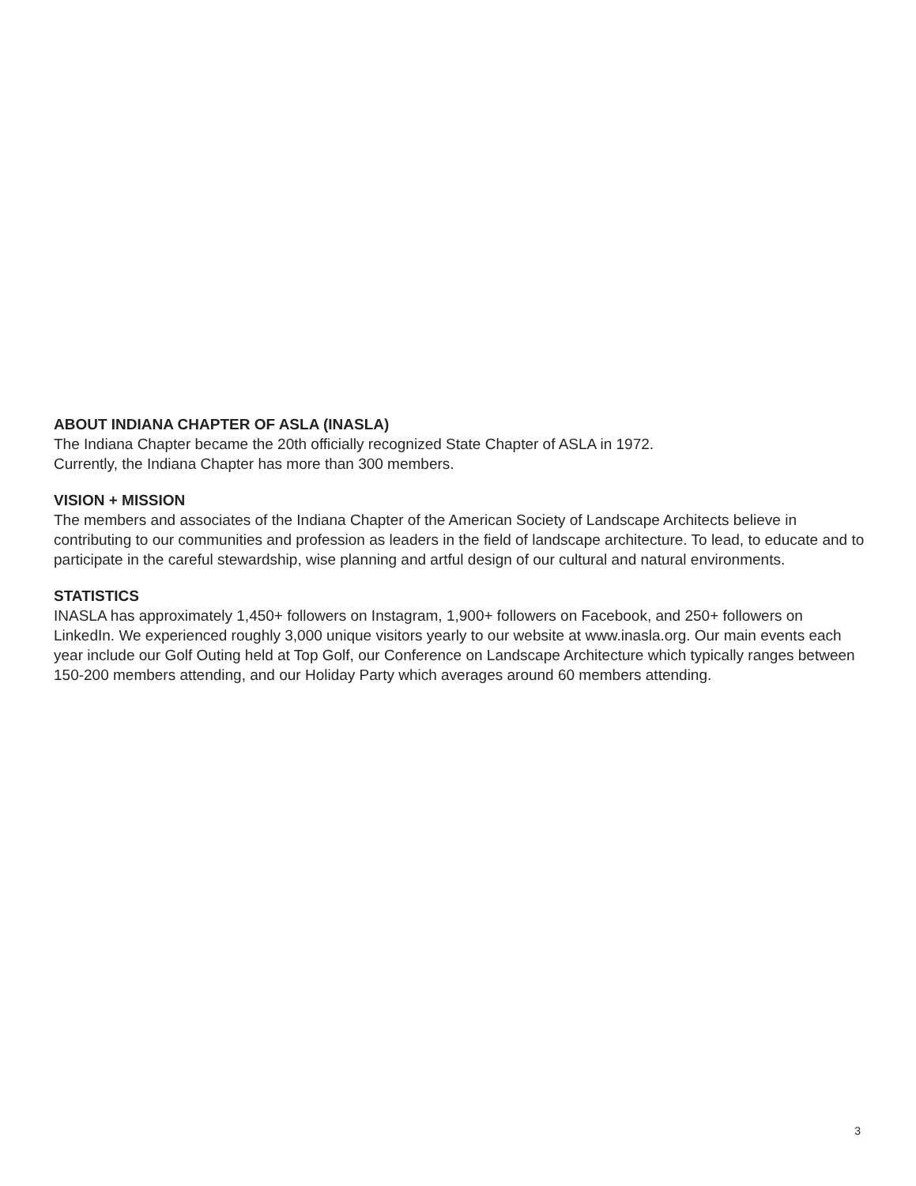ABOUT INDIANA CHAPTER OF ASLA (INASLA)
The Indiana Chapter became the 20th officially recognized State Chapter of ASLA in 1972.
Currently, the Indiana Chapter has more than 300 members.
VISION + MISSION
The members and associates of the Indiana Chapter of the American Society of Landscape Architects believe in contributing to our communities and profession as leaders in the field of landscape architecture. To lead, to educate and to participate in the careful stewardship, wise planning and artful design of our cultural and natural environments.
STATISTICS
INASLA has approximately 1,450+ followers on Instagram, 1,900+ followers on Facebook, and 250+ followers on LinkedIn. We experienced roughly 3,000 unique visitors yearly to our website at www.inasla.org. Our main events each year include our Golf Outing held at Top Golf, our Conference on Landscape Architecture which typically ranges between 150-200 members attending, and our Holiday Party which averages around 60 members attending.
3